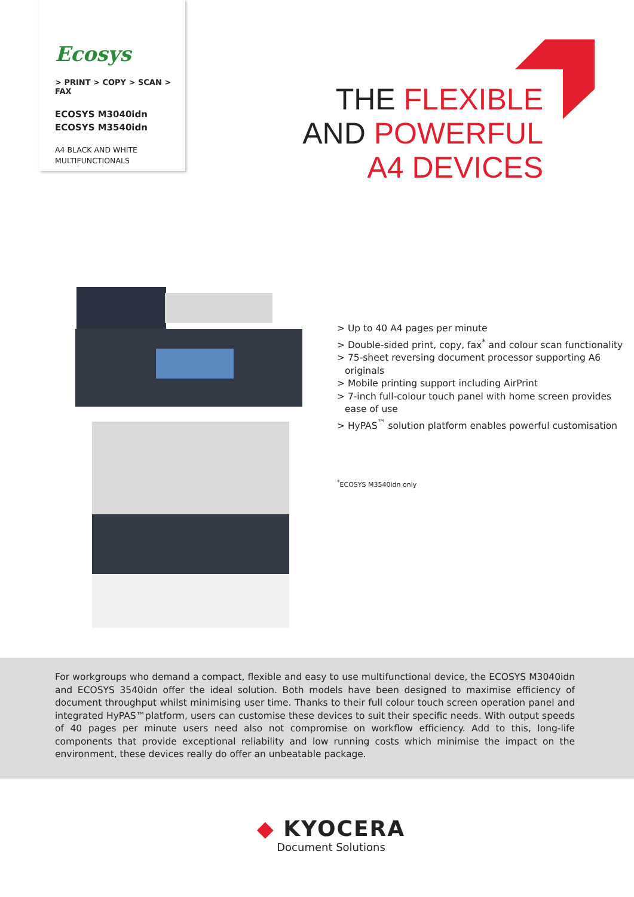Ecosys
> PRINT > COPY > SCAN > FAX
ECOSYS M3040idn
ECOSYS M3540idn
A4 BLACK AND WHITE
MULTIFUNCTIONALS
THE FLEXIBLE
AND POWERFUL
A4 DEVICES
> Up to 40 A4 pages per minute
> Double-sided print, copy, fax<sup>*</sup> and colour scan functionality
> 75-sheet reversing document processor supporting A6 originals
> Mobile printing support including AirPrint
> 7-inch full-colour touch panel with home screen provides ease of use
> HyPAS<sup>™</sup> solution platform enables powerful customisation
<sup>*</sup> ECOSYS M3540idn only
For workgroups who demand a compact, flexible and easy to use multifunctional device, the ECOSYS M3040idn and ECOSYS 3540idn offer the ideal solution. Both models have been designed to maximise efficiency of document throughput whilst minimising user time. Thanks to their full colour touch screen operation panel and integrated HyPAS™platform, users can customise these devices to suit their specific needs. With output speeds of 40 pages per minute users need also not compromise on workflow efficiency. Add to this, long-life components that provide exceptional reliability and low running costs which minimise the impact on the environment, these devices really do offer an unbeatable package.
◆ KYOCERA
Document Solutions